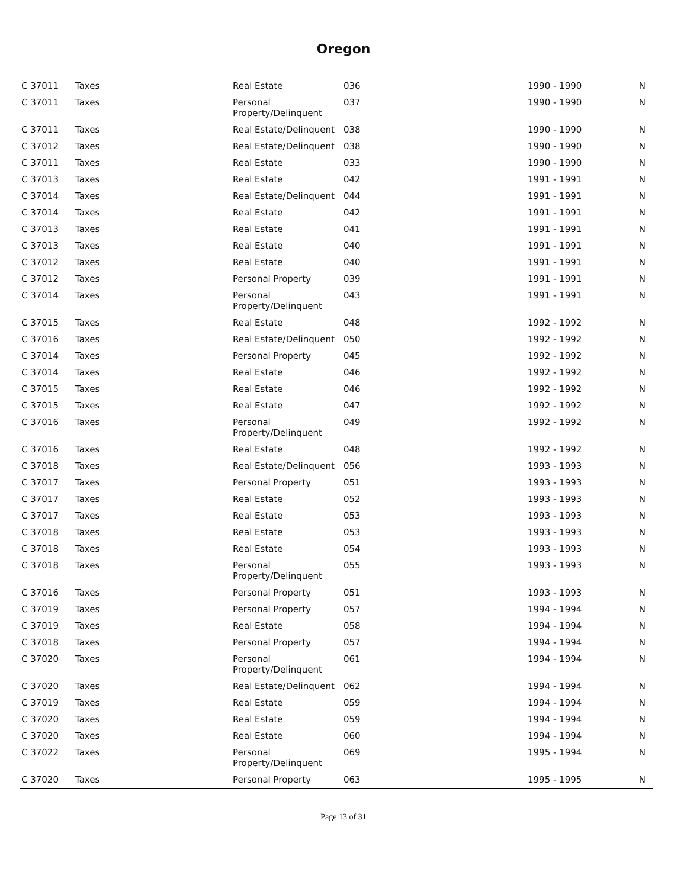Oregon
| C 37011 | Taxes | Real Estate | 036 | 1990 - 1990 | N |
| C 37011 | Taxes | Personal Property/Delinquent | 037 | 1990 - 1990 | N |
| C 37011 | Taxes | Real Estate/Delinquent | 038 | 1990 - 1990 | N |
| C 37012 | Taxes | Real Estate/Delinquent | 038 | 1990 - 1990 | N |
| C 37011 | Taxes | Real Estate | 033 | 1990 - 1990 | N |
| C 37013 | Taxes | Real Estate | 042 | 1991 - 1991 | N |
| C 37014 | Taxes | Real Estate/Delinquent | 044 | 1991 - 1991 | N |
| C 37014 | Taxes | Real Estate | 042 | 1991 - 1991 | N |
| C 37013 | Taxes | Real Estate | 041 | 1991 - 1991 | N |
| C 37013 | Taxes | Real Estate | 040 | 1991 - 1991 | N |
| C 37012 | Taxes | Real Estate | 040 | 1991 - 1991 | N |
| C 37012 | Taxes | Personal Property | 039 | 1991 - 1991 | N |
| C 37014 | Taxes | Personal Property/Delinquent | 043 | 1991 - 1991 | N |
| C 37015 | Taxes | Real Estate | 048 | 1992 - 1992 | N |
| C 37016 | Taxes | Real Estate/Delinquent | 050 | 1992 - 1992 | N |
| C 37014 | Taxes | Personal Property | 045 | 1992 - 1992 | N |
| C 37014 | Taxes | Real Estate | 046 | 1992 - 1992 | N |
| C 37015 | Taxes | Real Estate | 046 | 1992 - 1992 | N |
| C 37015 | Taxes | Real Estate | 047 | 1992 - 1992 | N |
| C 37016 | Taxes | Personal Property/Delinquent | 049 | 1992 - 1992 | N |
| C 37016 | Taxes | Real Estate | 048 | 1992 - 1992 | N |
| C 37018 | Taxes | Real Estate/Delinquent | 056 | 1993 - 1993 | N |
| C 37017 | Taxes | Personal Property | 051 | 1993 - 1993 | N |
| C 37017 | Taxes | Real Estate | 052 | 1993 - 1993 | N |
| C 37017 | Taxes | Real Estate | 053 | 1993 - 1993 | N |
| C 37018 | Taxes | Real Estate | 053 | 1993 - 1993 | N |
| C 37018 | Taxes | Real Estate | 054 | 1993 - 1993 | N |
| C 37018 | Taxes | Personal Property/Delinquent | 055 | 1993 - 1993 | N |
| C 37016 | Taxes | Personal Property | 051 | 1993 - 1993 | N |
| C 37019 | Taxes | Personal Property | 057 | 1994 - 1994 | N |
| C 37019 | Taxes | Real Estate | 058 | 1994 - 1994 | N |
| C 37018 | Taxes | Personal Property | 057 | 1994 - 1994 | N |
| C 37020 | Taxes | Personal Property/Delinquent | 061 | 1994 - 1994 | N |
| C 37020 | Taxes | Real Estate/Delinquent | 062 | 1994 - 1994 | N |
| C 37019 | Taxes | Real Estate | 059 | 1994 - 1994 | N |
| C 37020 | Taxes | Real Estate | 059 | 1994 - 1994 | N |
| C 37020 | Taxes | Real Estate | 060 | 1994 - 1994 | N |
| C 37022 | Taxes | Personal Property/Delinquent | 069 | 1995 - 1994 | N |
| C 37020 | Taxes | Personal Property | 063 | 1995 - 1995 | N |
Page 13 of 31